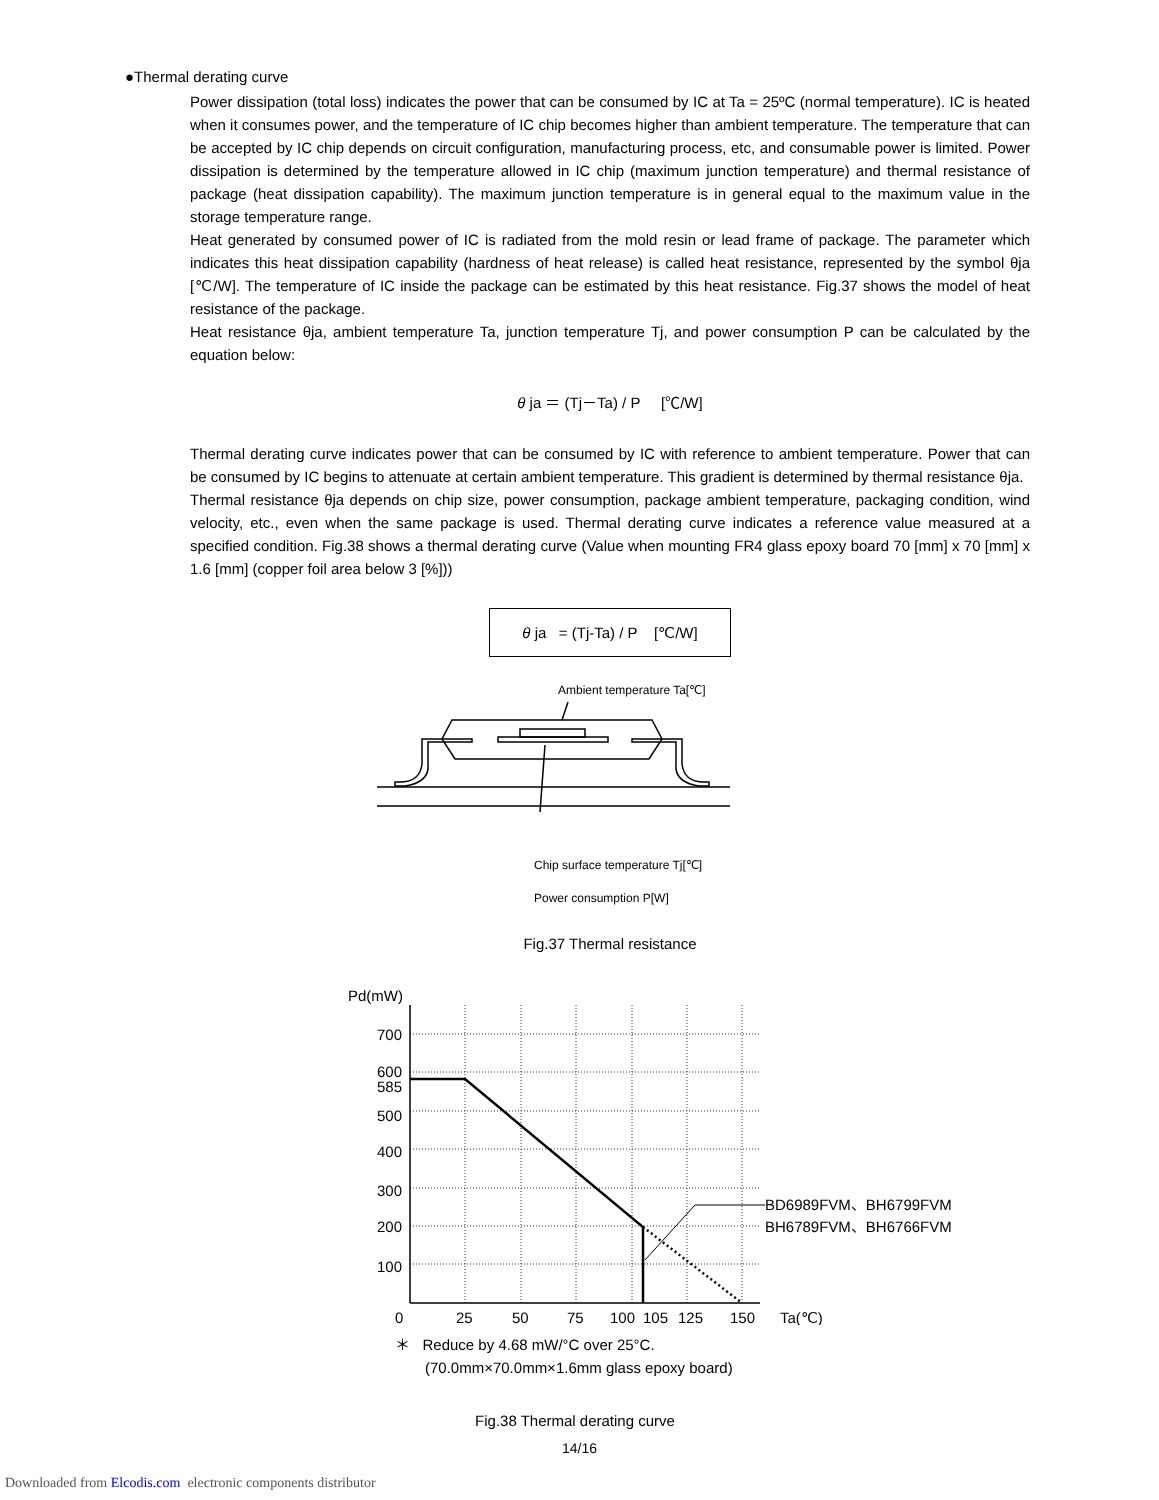●Thermal derating curve
Power dissipation (total loss) indicates the power that can be consumed by IC at Ta = 25ºC (normal temperature). IC is heated when it consumes power, and the temperature of IC chip becomes higher than ambient temperature. The temperature that can be accepted by IC chip depends on circuit configuration, manufacturing process, etc, and consumable power is limited. Power dissipation is determined by the temperature allowed in IC chip (maximum junction temperature) and thermal resistance of package (heat dissipation capability). The maximum junction temperature is in general equal to the maximum value in the storage temperature range.
Heat generated by consumed power of IC is radiated from the mold resin or lead frame of package. The parameter which indicates this heat dissipation capability (hardness of heat release) is called heat resistance, represented by the symbol θja [℃/W]. The temperature of IC inside the package can be estimated by this heat resistance. Fig.37 shows the model of heat resistance of the package.
Heat resistance θja, ambient temperature Ta, junction temperature Tj, and power consumption P can be calculated by the equation below:
θ ja ＝ (Tj－Ta) / P [℃/W]
Thermal derating curve indicates power that can be consumed by IC with reference to ambient temperature. Power that can be consumed by IC begins to attenuate at certain ambient temperature. This gradient is determined by thermal resistance θja.
Thermal resistance θja depends on chip size, power consumption, package ambient temperature, packaging condition, wind velocity, etc., even when the same package is used. Thermal derating curve indicates a reference value measured at a specified condition. Fig.38 shows a thermal derating curve (Value when mounting FR4 glass epoxy board 70 [mm] x 70 [mm] x 1.6 [mm] (copper foil area below 3 [%]))
θ ja = (Tj-Ta) / P [℃/W]
Ambient temperature Ta[℃]
Chip surface temperature Tj[℃]
Power consumption P[W]
Fig.37 Thermal resistance
Pd(mW)
700
600
585
500
400
300
200
100
0
25
50
75
100
105
125
150
Ta(℃)
BD6989FVM、BH6799FVM
BH6789FVM、BH6766FVM
＊ Reduce by 4.68 mW/°C over 25°C.
(70.0mm×70.0mm×1.6mm glass epoxy board)
Fig.38 Thermal derating curve
14/16
Downloaded from Elcodis.com electronic components distributor